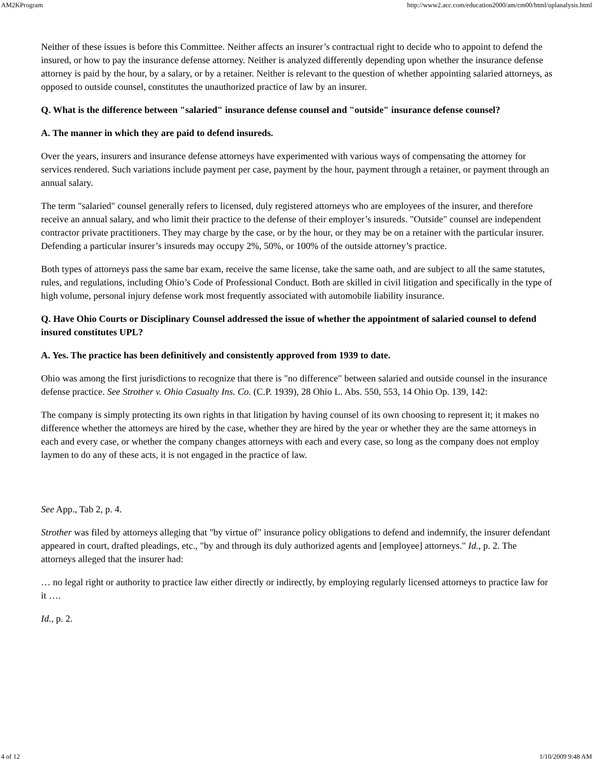AM2KProgram http://www2.acc.com/education2000/am/cm00/html/uplanalysis.html
Neither of these issues is before this Committee. Neither affects an insurer’s contractual right to decide who to appoint to defend the insured, or how to pay the insurance defense attorney. Neither is analyzed differently depending upon whether the insurance defense attorney is paid by the hour, by a salary, or by a retainer. Neither is relevant to the question of whether appointing salaried attorneys, as opposed to outside counsel, constitutes the unauthorized practice of law by an insurer.
Q. What is the difference between "salaried" insurance defense counsel and "outside" insurance defense counsel?
A. The manner in which they are paid to defend insureds.
Over the years, insurers and insurance defense attorneys have experimented with various ways of compensating the attorney for services rendered. Such variations include payment per case, payment by the hour, payment through a retainer, or payment through an annual salary.
The term "salaried" counsel generally refers to licensed, duly registered attorneys who are employees of the insurer, and therefore receive an annual salary, and who limit their practice to the defense of their employer’s insureds. "Outside" counsel are independent contractor private practitioners. They may charge by the case, or by the hour, or they may be on a retainer with the particular insurer. Defending a particular insurer’s insureds may occupy 2%, 50%, or 100% of the outside attorney’s practice.
Both types of attorneys pass the same bar exam, receive the same license, take the same oath, and are subject to all the same statutes, rules, and regulations, including Ohio’s Code of Professional Conduct. Both are skilled in civil litigation and specifically in the type of high volume, personal injury defense work most frequently associated with automobile liability insurance.
Q. Have Ohio Courts or Disciplinary Counsel addressed the issue of whether the appointment of salaried counsel to defend insured constitutes UPL?
A. Yes. The practice has been definitively and consistently approved from 1939 to date.
Ohio was among the first jurisdictions to recognize that there is "no difference" between salaried and outside counsel in the insurance defense practice. See Strother v. Ohio Casualty Ins. Co. (C.P. 1939), 28 Ohio L. Abs. 550, 553, 14 Ohio Op. 139, 142:
The company is simply protecting its own rights in that litigation by having counsel of its own choosing to represent it; it makes no difference whether the attorneys are hired by the case, whether they are hired by the year or whether they are the same attorneys in each and every case, or whether the company changes attorneys with each and every case, so long as the company does not employ laymen to do any of these acts, it is not engaged in the practice of law.
See App., Tab 2, p. 4.
Strother was filed by attorneys alleging that "by virtue of" insurance policy obligations to defend and indemnify, the insurer defendant appeared in court, drafted pleadings, etc., "by and through its duly authorized agents and [employee] attorneys." Id., p. 2. The attorneys alleged that the insurer had:
… no legal right or authority to practice law either directly or indirectly, by employing regularly licensed attorneys to practice law for it ….
Id., p. 2.
4 of 12 1/10/2009 9:48 AM